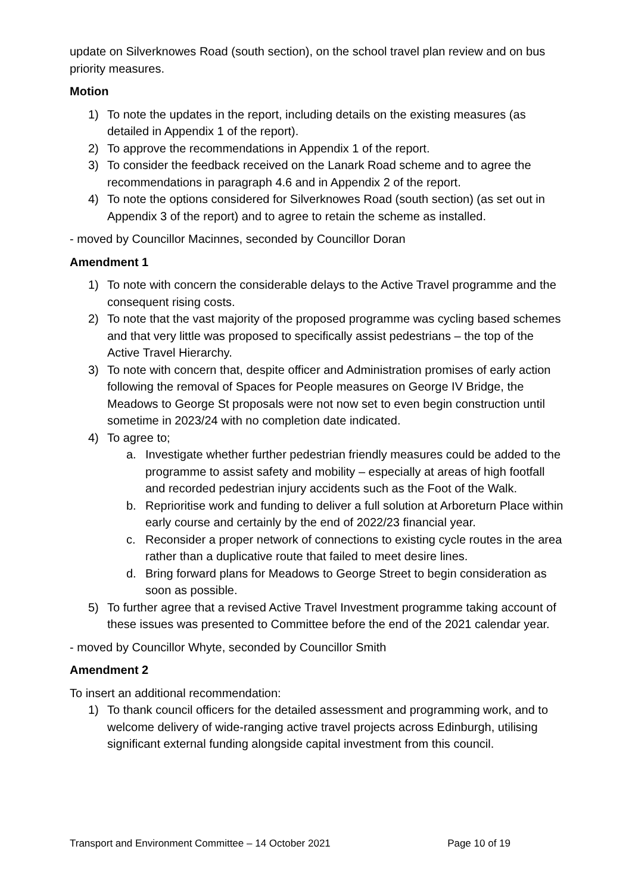update on Silverknowes Road (south section), on the school travel plan review and on bus priority measures.
Motion
1) To note the updates in the report, including details on the existing measures (as detailed in Appendix 1 of the report).
2) To approve the recommendations in Appendix 1 of the report.
3) To consider the feedback received on the Lanark Road scheme and to agree the recommendations in paragraph 4.6 and in Appendix 2 of the report.
4) To note the options considered for Silverknowes Road (south section) (as set out in Appendix 3 of the report) and to agree to retain the scheme as installed.
- moved by Councillor Macinnes, seconded by Councillor Doran
Amendment 1
1) To note with concern the considerable delays to the Active Travel programme and the consequent rising costs.
2) To note that the vast majority of the proposed programme was cycling based schemes and that very little was proposed to specifically assist pedestrians – the top of the Active Travel Hierarchy.
3) To note with concern that, despite officer and Administration promises of early action following the removal of Spaces for People measures on George IV Bridge, the Meadows to George St proposals were not now set to even begin construction until sometime in 2023/24 with no completion date indicated.
4) To agree to;
a. Investigate whether further pedestrian friendly measures could be added to the programme to assist safety and mobility – especially at areas of high footfall and recorded pedestrian injury accidents such as the Foot of the Walk.
b. Reprioritise work and funding to deliver a full solution at Arboreturn Place within early course and certainly by the end of 2022/23 financial year.
c. Reconsider a proper network of connections to existing cycle routes in the area rather than a duplicative route that failed to meet desire lines.
d. Bring forward plans for Meadows to George Street to begin consideration as soon as possible.
5) To further agree that a revised Active Travel Investment programme taking account of these issues was presented to Committee before the end of the 2021 calendar year.
- moved by Councillor Whyte, seconded by Councillor Smith
Amendment 2
To insert an additional recommendation:
1) To thank council officers for the detailed assessment and programming work, and to welcome delivery of wide-ranging active travel projects across Edinburgh, utilising significant external funding alongside capital investment from this council.
Transport and Environment Committee – 14 October 2021 Page 10 of 19